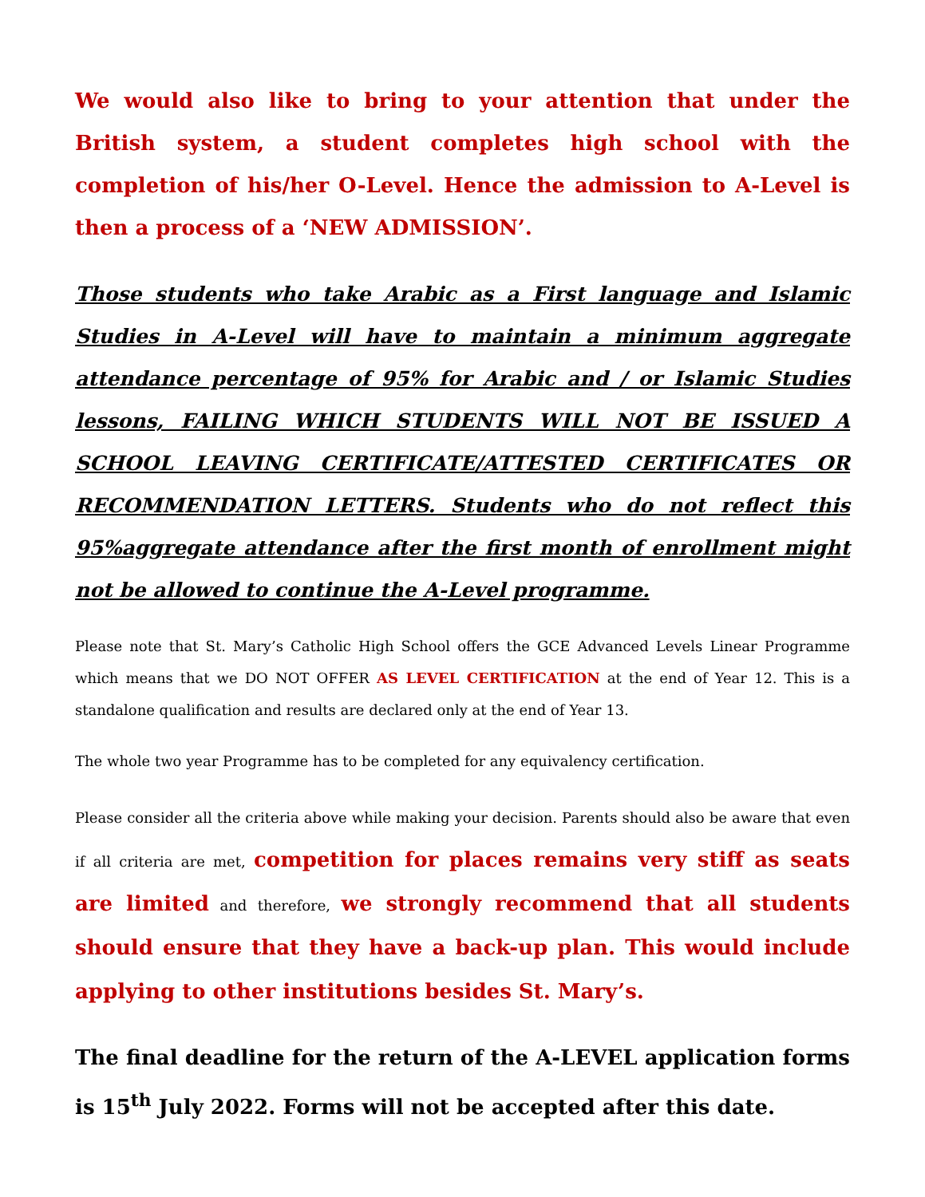We would also like to bring to your attention that under the British system, a student completes high school with the completion of his/her O-Level. Hence the admission to A-Level is then a process of a ‘NEW ADMISSION’.
Those students who take Arabic as a First language and Islamic Studies in A-Level will have to maintain a minimum aggregate attendance percentage of 95% for Arabic and / or Islamic Studies lessons, FAILING WHICH STUDENTS WILL NOT BE ISSUED A SCHOOL LEAVING CERTIFICATE/ATTESTED CERTIFICATES OR RECOMMENDATION LETTERS. Students who do not reflect this 95%aggregate attendance after the first month of enrollment might not be allowed to continue the A-Level programme.
Please note that St. Mary’s Catholic High School offers the GCE Advanced Levels Linear Programme which means that we DO NOT OFFER AS LEVEL CERTIFICATION at the end of Year 12. This is a standalone qualification and results are declared only at the end of Year 13.
The whole two year Programme has to be completed for any equivalency certification.
Please consider all the criteria above while making your decision. Parents should also be aware that even if all criteria are met, competition for places remains very stiff as seats are limited and therefore, we strongly recommend that all students should ensure that they have a back-up plan. This would include applying to other institutions besides St. Mary’s.
The final deadline for the return of the A-LEVEL application forms is 15<sup>th</sup> July 2022. Forms will not be accepted after this date.